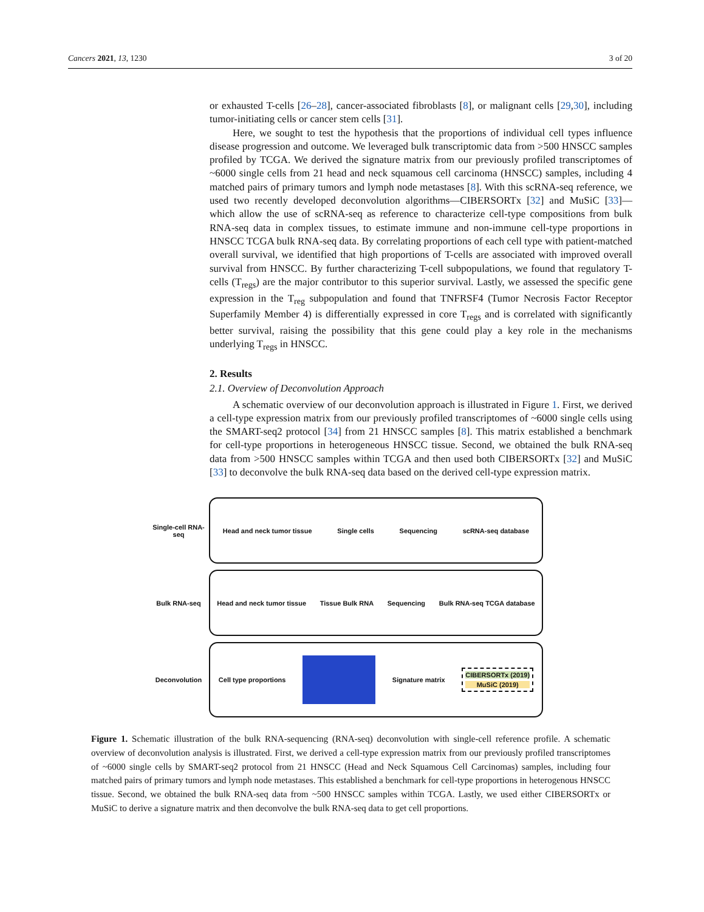Cancers 2021, 13, 1230 3 of 20
or exhausted T-cells [26–28], cancer-associated fibroblasts [8], or malignant cells [29,30], including tumor-initiating cells or cancer stem cells [31].
Here, we sought to test the hypothesis that the proportions of individual cell types influence disease progression and outcome. We leveraged bulk transcriptomic data from >500 HNSCC samples profiled by TCGA. We derived the signature matrix from our previously profiled transcriptomes of ~6000 single cells from 21 head and neck squamous cell carcinoma (HNSCC) samples, including 4 matched pairs of primary tumors and lymph node metastases [8]. With this scRNA-seq reference, we used two recently developed deconvolution algorithms—CIBERSORTx [32] and MuSiC [33]—which allow the use of scRNA-seq as reference to characterize cell-type compositions from bulk RNA-seq data in complex tissues, to estimate immune and non-immune cell-type proportions in HNSCC TCGA bulk RNA-seq data. By correlating proportions of each cell type with patient-matched overall survival, we identified that high proportions of T-cells are associated with improved overall survival from HNSCC. By further characterizing T-cell subpopulations, we found that regulatory T-cells (T<sub>regs</sub>) are the major contributor to this superior survival. Lastly, we assessed the specific gene expression in the T<sub>reg</sub> subpopulation and found that TNFRSF4 (Tumor Necrosis Factor Receptor Superfamily Member 4) is differentially expressed in core T<sub>regs</sub> and is correlated with significantly better survival, raising the possibility that this gene could play a key role in the mechanisms underlying T<sub>regs</sub> in HNSCC.
2. Results
2.1. Overview of Deconvolution Approach
A schematic overview of our deconvolution approach is illustrated in Figure 1. First, we derived a cell-type expression matrix from our previously profiled transcriptomes of ~6000 single cells using the SMART-seq2 protocol [34] from 21 HNSCC samples [8]. This matrix established a benchmark for cell-type proportions in heterogeneous HNSCC tissue. Second, we obtained the bulk RNA-seq data from >500 HNSCC samples within TCGA and then used both CIBERSORTx [32] and MuSiC [33] to deconvolve the bulk RNA-seq data based on the derived cell-type expression matrix.
Single-cell RNA-seq
Head and neck tumor tissue Single cells Sequencing scRNA-seq database
Bulk RNA-seq
Head and neck tumor tissue Tissue Bulk RNA Sequencing Bulk RNA-seq TCGA database
Deconvolution
Cell type proportions Signature matrix CIBERSORTx (2019)
MuSiC (2019)
Figure 1. Schematic illustration of the bulk RNA-sequencing (RNA-seq) deconvolution with single-cell reference profile. A schematic overview of deconvolution analysis is illustrated. First, we derived a cell-type expression matrix from our previously profiled transcriptomes of ~6000 single cells by SMART-seq2 protocol from 21 HNSCC (Head and Neck Squamous Cell Carcinomas) samples, including four matched pairs of primary tumors and lymph node metastases. This established a benchmark for cell-type proportions in heterogenous HNSCC tissue. Second, we obtained the bulk RNA-seq data from ~500 HNSCC samples within TCGA. Lastly, we used either CIBERSORTx or MuSiC to derive a signature matrix and then deconvolve the bulk RNA-seq data to get cell proportions.